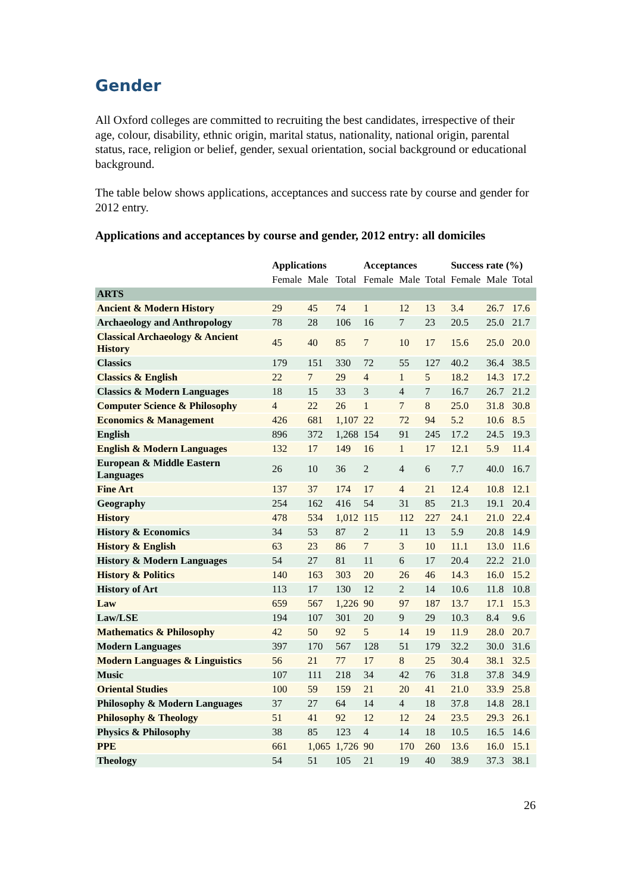Gender
All Oxford colleges are committed to recruiting the best candidates, irrespective of their age, colour, disability, ethnic origin, marital status, nationality, national origin, parental status, race, religion or belief, gender, sexual orientation, social background or educational background.
The table below shows applications, acceptances and success rate by course and gender for 2012 entry.
Applications and acceptances by course and gender, 2012 entry: all domiciles
| | Applications | | | Acceptances | | | Success rate (%) | | |
| --- | --- | --- | --- | --- | --- | --- | --- | --- | --- |
| | Female | Male | Total | Female | Male | Total | Female | Male | Total |
| ARTS | | | | | | | | | |
| Ancient & Modern History | 29 | 45 | 74 | 1 | 12 | 13 | 3.4 | 26.7 | 17.6 |
| Archaeology and Anthropology | 78 | 28 | 106 | 16 | 7 | 23 | 20.5 | 25.0 | 21.7 |
| Classical Archaeology & Ancient History | 45 | 40 | 85 | 7 | 10 | 17 | 15.6 | 25.0 | 20.0 |
| Classics | 179 | 151 | 330 | 72 | 55 | 127 | 40.2 | 36.4 | 38.5 |
| Classics & English | 22 | 7 | 29 | 4 | 1 | 5 | 18.2 | 14.3 | 17.2 |
| Classics & Modern Languages | 18 | 15 | 33 | 3 | 4 | 7 | 16.7 | 26.7 | 21.2 |
| Computer Science & Philosophy | 4 | 22 | 26 | 1 | 7 | 8 | 25.0 | 31.8 | 30.8 |
| Economics & Management | 426 | 681 | 1,107 | 22 | 72 | 94 | 5.2 | 10.6 | 8.5 |
| English | 896 | 372 | 1,268 | 154 | 91 | 245 | 17.2 | 24.5 | 19.3 |
| English & Modern Languages | 132 | 17 | 149 | 16 | 1 | 17 | 12.1 | 5.9 | 11.4 |
| European & Middle Eastern Languages | 26 | 10 | 36 | 2 | 4 | 6 | 7.7 | 40.0 | 16.7 |
| Fine Art | 137 | 37 | 174 | 17 | 4 | 21 | 12.4 | 10.8 | 12.1 |
| Geography | 254 | 162 | 416 | 54 | 31 | 85 | 21.3 | 19.1 | 20.4 |
| History | 478 | 534 | 1,012 | 115 | 112 | 227 | 24.1 | 21.0 | 22.4 |
| History & Economics | 34 | 53 | 87 | 2 | 11 | 13 | 5.9 | 20.8 | 14.9 |
| History & English | 63 | 23 | 86 | 7 | 3 | 10 | 11.1 | 13.0 | 11.6 |
| History & Modern Languages | 54 | 27 | 81 | 11 | 6 | 17 | 20.4 | 22.2 | 21.0 |
| History & Politics | 140 | 163 | 303 | 20 | 26 | 46 | 14.3 | 16.0 | 15.2 |
| History of Art | 113 | 17 | 130 | 12 | 2 | 14 | 10.6 | 11.8 | 10.8 |
| Law | 659 | 567 | 1,226 | 90 | 97 | 187 | 13.7 | 17.1 | 15.3 |
| Law/LSE | 194 | 107 | 301 | 20 | 9 | 29 | 10.3 | 8.4 | 9.6 |
| Mathematics & Philosophy | 42 | 50 | 92 | 5 | 14 | 19 | 11.9 | 28.0 | 20.7 |
| Modern Languages | 397 | 170 | 567 | 128 | 51 | 179 | 32.2 | 30.0 | 31.6 |
| Modern Languages & Linguistics | 56 | 21 | 77 | 17 | 8 | 25 | 30.4 | 38.1 | 32.5 |
| Music | 107 | 111 | 218 | 34 | 42 | 76 | 31.8 | 37.8 | 34.9 |
| Oriental Studies | 100 | 59 | 159 | 21 | 20 | 41 | 21.0 | 33.9 | 25.8 |
| Philosophy & Modern Languages | 37 | 27 | 64 | 14 | 4 | 18 | 37.8 | 14.8 | 28.1 |
| Philosophy & Theology | 51 | 41 | 92 | 12 | 12 | 24 | 23.5 | 29.3 | 26.1 |
| Physics & Philosophy | 38 | 85 | 123 | 4 | 14 | 18 | 10.5 | 16.5 | 14.6 |
| PPE | 661 | 1,065 | 1,726 | 90 | 170 | 260 | 13.6 | 16.0 | 15.1 |
| Theology | 54 | 51 | 105 | 21 | 19 | 40 | 38.9 | 37.3 | 38.1 |
26